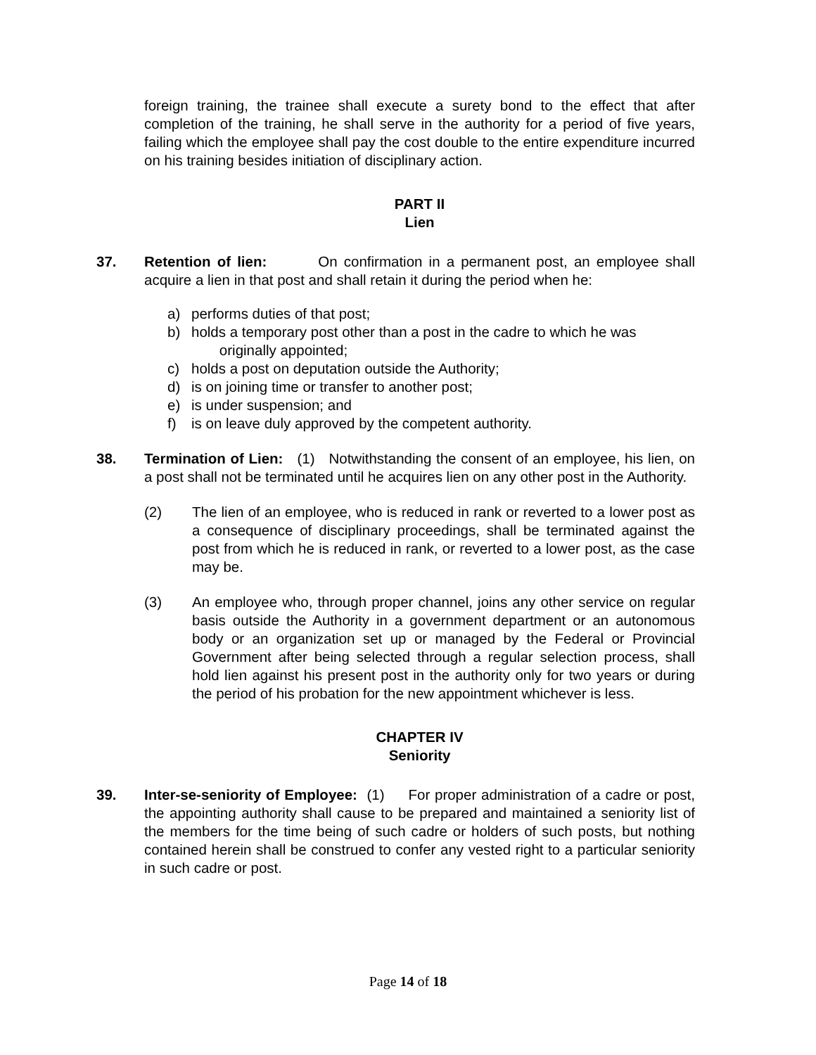foreign training, the trainee shall execute a surety bond to the effect that after completion of the training, he shall serve in the authority for a period of five years, failing which the employee shall pay the cost double to the entire expenditure incurred on his training besides initiation of disciplinary action.
PART II
Lien
37. Retention of lien: On confirmation in a permanent post, an employee shall acquire a lien in that post and shall retain it during the period when he:
a) performs duties of that post;
b) holds a temporary post other than a post in the cadre to which he was
originally appointed;
c) holds a post on deputation outside the Authority;
d) is on joining time or transfer to another post;
e) is under suspension; and
f) is on leave duly approved by the competent authority.
38. Termination of Lien: (1) Notwithstanding the consent of an employee, his lien, on a post shall not be terminated until he acquires lien on any other post in the Authority.
(2) The lien of an employee, who is reduced in rank or reverted to a lower post as a consequence of disciplinary proceedings, shall be terminated against the post from which he is reduced in rank, or reverted to a lower post, as the case may be.
(3) An employee who, through proper channel, joins any other service on regular basis outside the Authority in a government department or an autonomous body or an organization set up or managed by the Federal or Provincial Government after being selected through a regular selection process, shall hold lien against his present post in the authority only for two years or during the period of his probation for the new appointment whichever is less.
CHAPTER IV
Seniority
39. Inter-se-seniority of Employee: (1) For proper administration of a cadre or post, the appointing authority shall cause to be prepared and maintained a seniority list of the members for the time being of such cadre or holders of such posts, but nothing contained herein shall be construed to confer any vested right to a particular seniority in such cadre or post.
Page 14 of 18